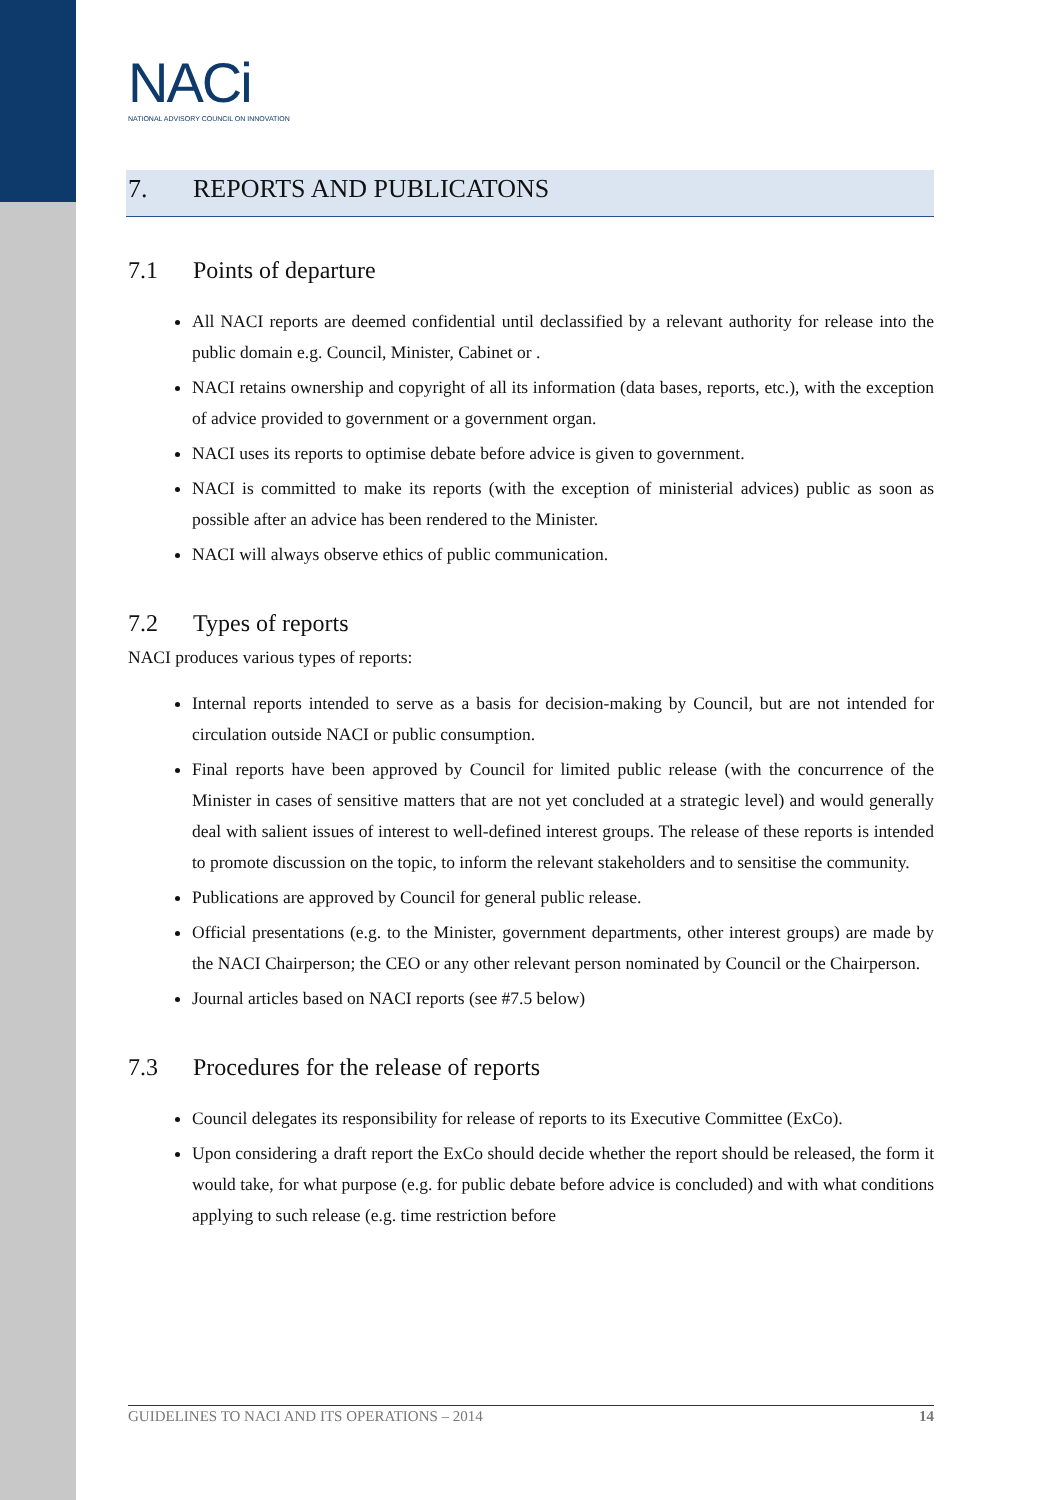NACi
NATIONAL ADVISORY COUNCIL ON INNOVATION
7. REPORTS AND PUBLICATONS
7.1 Points of departure
All NACI reports are deemed confidential until declassified by a relevant authority for release into the public domain e.g. Council, Minister, Cabinet or .
NACI retains ownership and copyright of all its information (data bases, reports, etc.), with the exception of advice provided to government or a government organ.
NACI uses its reports to optimise debate before advice is given to government.
NACI is committed to make its reports (with the exception of ministerial advices) public as soon as possible after an advice has been rendered to the Minister.
NACI will always observe ethics of public communication.
7.2 Types of reports
NACI produces various types of reports:
Internal reports intended to serve as a basis for decision-making by Council, but are not intended for circulation outside NACI or public consumption.
Final reports have been approved by Council for limited public release (with the concurrence of the Minister in cases of sensitive matters that are not yet concluded at a strategic level) and would generally deal with salient issues of interest to well-defined interest groups. The release of these reports is intended to promote discussion on the topic, to inform the relevant stakeholders and to sensitise the community.
Publications are approved by Council for general public release.
Official presentations (e.g. to the Minister, government departments, other interest groups) are made by the NACI Chairperson; the CEO or any other relevant person nominated by Council or the Chairperson.
Journal articles based on NACI reports (see #7.5 below)
7.3 Procedures for the release of reports
Council delegates its responsibility for release of reports to its Executive Committee (ExCo).
Upon considering a draft report the ExCo should decide whether the report should be released, the form it would take, for what purpose (e.g. for public debate before advice is concluded) and with what conditions applying to such release (e.g. time restriction before
GUIDELINES TO NACI AND ITS OPERATIONS – 2014 14